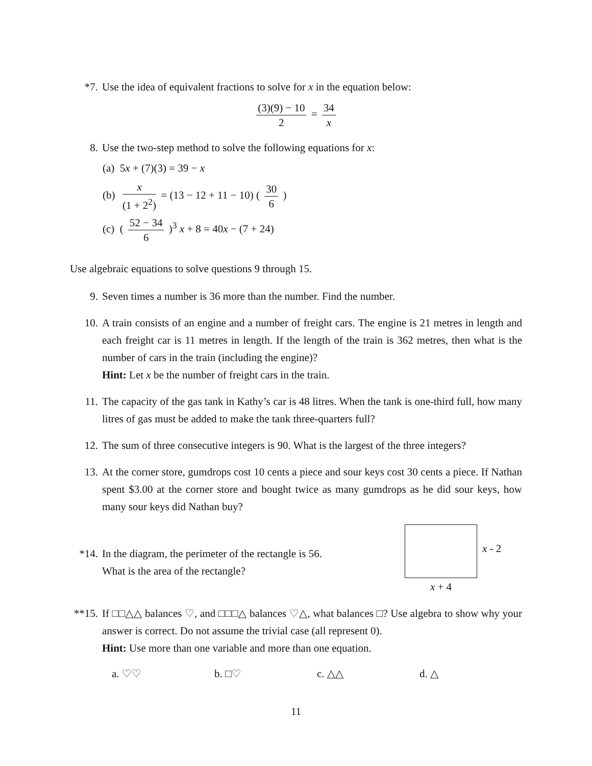*7. Use the idea of equivalent fractions to solve for x in the equation below:
(3)(9) − 10 2 = 34 x
8. Use the two-step method to solve the following equations for x:
(a) 5x + (7)(3) = 39 − x
(b) x (1 + 2<sup>2</sup>) = (13 − 12 + 11 − 10) ( 30 6 )
(c) ( 52 − 34 6 )<sup>3</sup> x + 8 = 40x − (7 + 24)
Use algebraic equations to solve questions 9 through 15.
9. Seven times a number is 36 more than the number. Find the number.
10. A train consists of an engine and a number of freight cars. The engine is 21 metres in length and each freight car is 11 metres in length. If the length of the train is 362 metres, then what is the number of cars in the train (including the engine)?
Hint: Let x be the number of freight cars in the train.
11. The capacity of the gas tank in Kathy’s car is 48 litres. When the tank is one-third full, how many litres of gas must be added to make the tank three-quarters full?
12. The sum of three consecutive integers is 90. What is the largest of the three integers?
13. At the corner store, gumdrops cost 10 cents a piece and sour keys cost 30 cents a piece. If Nathan spent $3.00 at the corner store and bought twice as many gumdrops as he did sour keys, how many sour keys did Nathan buy?
*14. In the diagram, the perimeter of the rectangle is 56.
What is the area of the rectangle?
x - 2
x + 4
**15.
If □□△△ balances ♡, and □□□△ balances ♡△, what balances □? Use algebra to show why your answer is correct. Do not assume the trivial case (all represent 0).
Hint: Use more than one variable and more than one equation.
a. ♡♡ b. □♡ c. △△ d. △
11